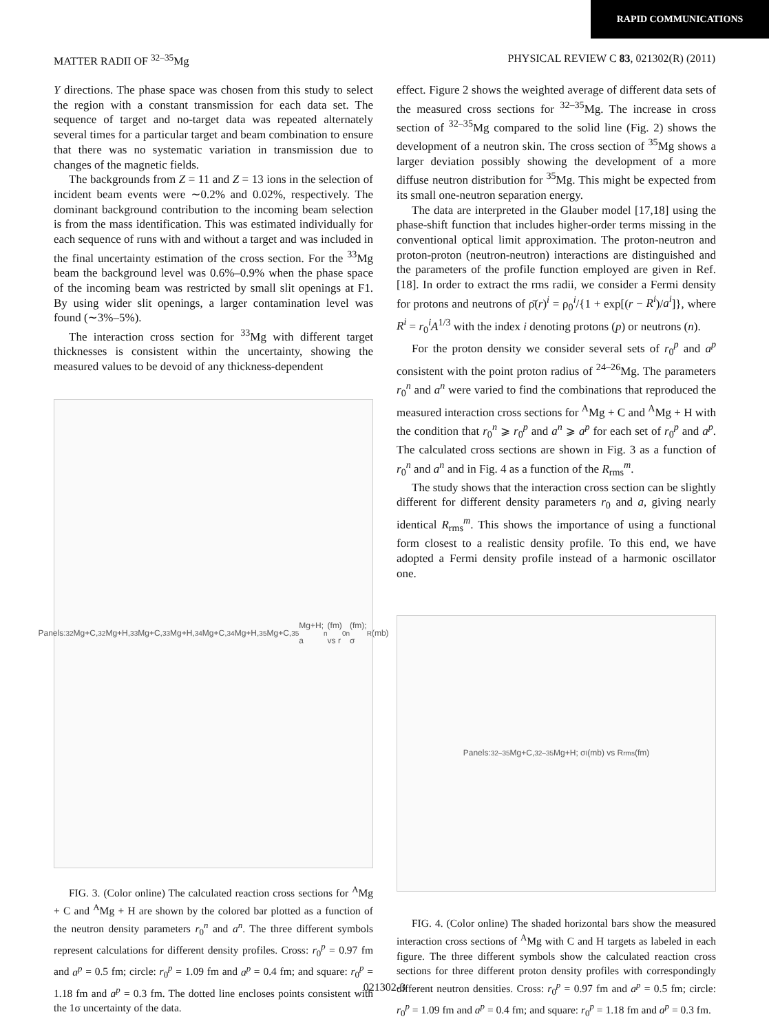RAPID COMMUNICATIONS
MATTER RADII OF <sup>32–35</sup>Mg PHYSICAL REVIEW C 83, 021302(R) (2011)
Y directions. The phase space was chosen from this study to select the region with a constant transmission for each data set. The sequence of target and no-target data was repeated alternately several times for a particular target and beam combination to ensure that there was no systematic variation in transmission due to changes of the magnetic fields.
The backgrounds from Z = 11 and Z = 13 ions in the selection of incident beam events were ∼0.2% and 0.02%, respectively. The dominant background contribution to the incoming beam selection is from the mass identification. This was estimated individually for each sequence of runs with and without a target and was included in the final uncertainty estimation of the cross section. For the <sup>33</sup>Mg beam the background level was 0.6%–0.9% when the phase space of the incoming beam was restricted by small slit openings at F1. By using wider slit openings, a larger contamination level was found (∼3%–5%).
The interaction cross section for <sup>33</sup>Mg with different target thicknesses is consistent within the uncertainty, showing the measured values to be devoid of any thickness-dependent
Panels: <sup>32</sup>Mg+C, <sup>32</sup>Mg+H, <sup>33</sup>Mg+C, <sup>33</sup>Mg+H, <sup>34</sup>Mg+C, <sup>34</sup>Mg+H, <sup>35</sup>Mg+C, <sup>35</sup>Mg+H; a<sup>n</sup> (fm) vs r<sub>0</sub><sup>n</sup> (fm); σ<sub>R</sub> (mb)
FIG. 3. (Color online) The calculated reaction cross sections for <sup>A</sup>Mg + C and <sup>A</sup>Mg + H are shown by the colored bar plotted as a function of the neutron density parameters r<sub>0</sub><sup>n</sup> and a<sup>n</sup>. The three different symbols represent calculations for different density profiles. Cross: r<sub>0</sub><sup>p</sup> = 0.97 fm and a<sup>p</sup> = 0.5 fm; circle: r<sub>0</sub><sup>p</sup> = 1.09 fm and a<sup>p</sup> = 0.4 fm; and square: r<sub>0</sub><sup>p</sup> = 1.18 fm and a<sup>p</sup> = 0.3 fm. The dotted line encloses points consistent with the 1σ uncertainty of the data.
effect. Figure 2 shows the weighted average of different data sets of the measured cross sections for <sup>32–35</sup>Mg. The increase in cross section of <sup>32–35</sup>Mg compared to the solid line (Fig. 2) shows the development of a neutron skin. The cross section of <sup>35</sup>Mg shows a larger deviation possibly showing the development of a more diffuse neutron distribution for <sup>35</sup>Mg. This might be expected from its small one-neutron separation energy.
The data are interpreted in the Glauber model [17,18] using the phase-shift function that includes higher-order terms missing in the conventional optical limit approximation. The proton-neutron and proton-proton (neutron-neutron) interactions are distinguished and the parameters of the profile function employed are given in Ref. [18]. In order to extract the rms radii, we consider a Fermi density for protons and neutrons of ρ̄(r)<sup>i</sup> = ρ<sub>0</sub><sup>i</sup>/{1 + exp[(r − R<sup>i</sup>)/a<sup>i</sup>]}, where R<sup>i</sup> = r<sub>0</sub><sup>i</sup>A<sup>1/3</sup> with the index i denoting protons (p) or neutrons (n).
For the proton density we consider several sets of r<sub>0</sub><sup>p</sup> and a<sup>p</sup> consistent with the point proton radius of <sup>24–26</sup>Mg. The parameters r<sub>0</sub><sup>n</sup> and a<sup>n</sup> were varied to find the combinations that reproduced the measured interaction cross sections for <sup>A</sup>Mg + C and <sup>A</sup>Mg + H with the condition that r<sub>0</sub><sup>n</sup> ⩾ r<sub>0</sub><sup>p</sup> and a<sup>n</sup> ⩾ a<sup>p</sup> for each set of r<sub>0</sub><sup>p</sup> and a<sup>p</sup>. The calculated cross sections are shown in Fig. 3 as a function of r<sub>0</sub><sup>n</sup> and a<sup>n</sup> and in Fig. 4 as a function of the R<sub>rms</sub><sup>m</sup>.
The study shows that the interaction cross section can be slightly different for different density parameters r<sub>0</sub> and a, giving nearly identical R<sub>rms</sub><sup>m</sup>. This shows the importance of using a functional form closest to a realistic density profile. To this end, we have adopted a Fermi density profile instead of a harmonic oscillator one.
Panels: <sup>32–35</sup>Mg+C, <sup>32–35</sup>Mg+H; σ<sub>I</sub> (mb) vs R<sub>rms</sub> (fm)
FIG. 4. (Color online) The shaded horizontal bars show the measured interaction cross sections of <sup>A</sup>Mg with C and H targets as labeled in each figure. The three different symbols show the calculated reaction cross sections for three different proton density profiles with correspondingly different neutron densities. Cross: r<sub>0</sub><sup>p</sup> = 0.97 fm and a<sup>p</sup> = 0.5 fm; circle: r<sub>0</sub><sup>p</sup> = 1.09 fm and a<sup>p</sup> = 0.4 fm; and square: r<sub>0</sub><sup>p</sup> = 1.18 fm and a<sup>p</sup> = 0.3 fm.
021302-3